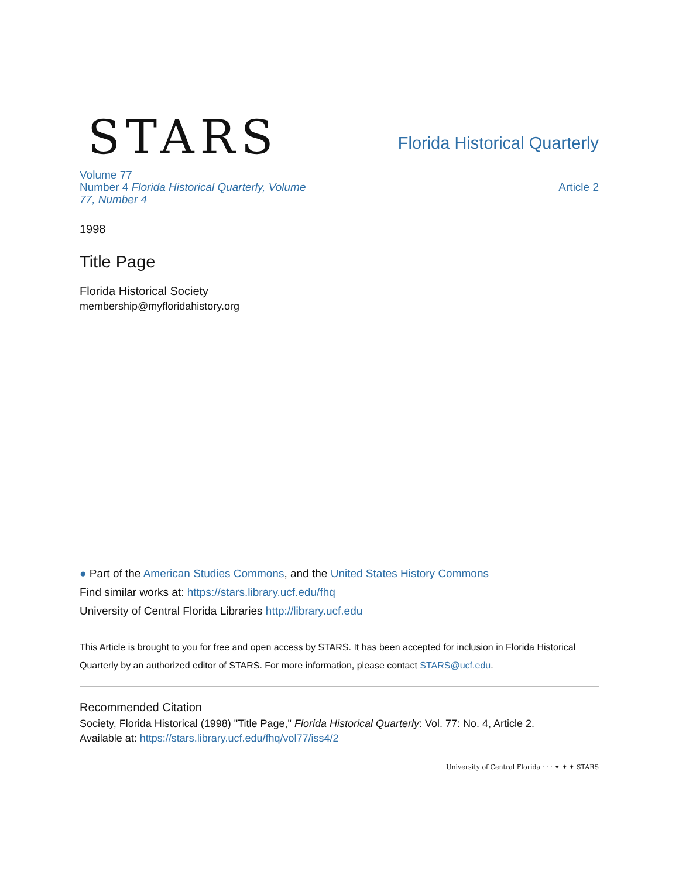STARS
Florida Historical Quarterly
Volume 77
Number 4 Florida Historical Quarterly, Volume
77, Number 4
Article 2
1998
Title Page
Florida Historical Society
membership@myfloridahistory.org
● Part of the American Studies Commons, and the United States History Commons
Find similar works at: https://stars.library.ucf.edu/fhq
University of Central Florida Libraries http://library.ucf.edu
This Article is brought to you for free and open access by STARS. It has been accepted for inclusion in Florida Historical Quarterly by an authorized editor of STARS. For more information, please contact STARS@ucf.edu.
Recommended Citation
Society, Florida Historical (1998) "Title Page," Florida Historical Quarterly: Vol. 77: No. 4, Article 2.
Available at: https://stars.library.ucf.edu/fhq/vol77/iss4/2
University of Central Florida · · · ✦ ✦ ✦ STARS